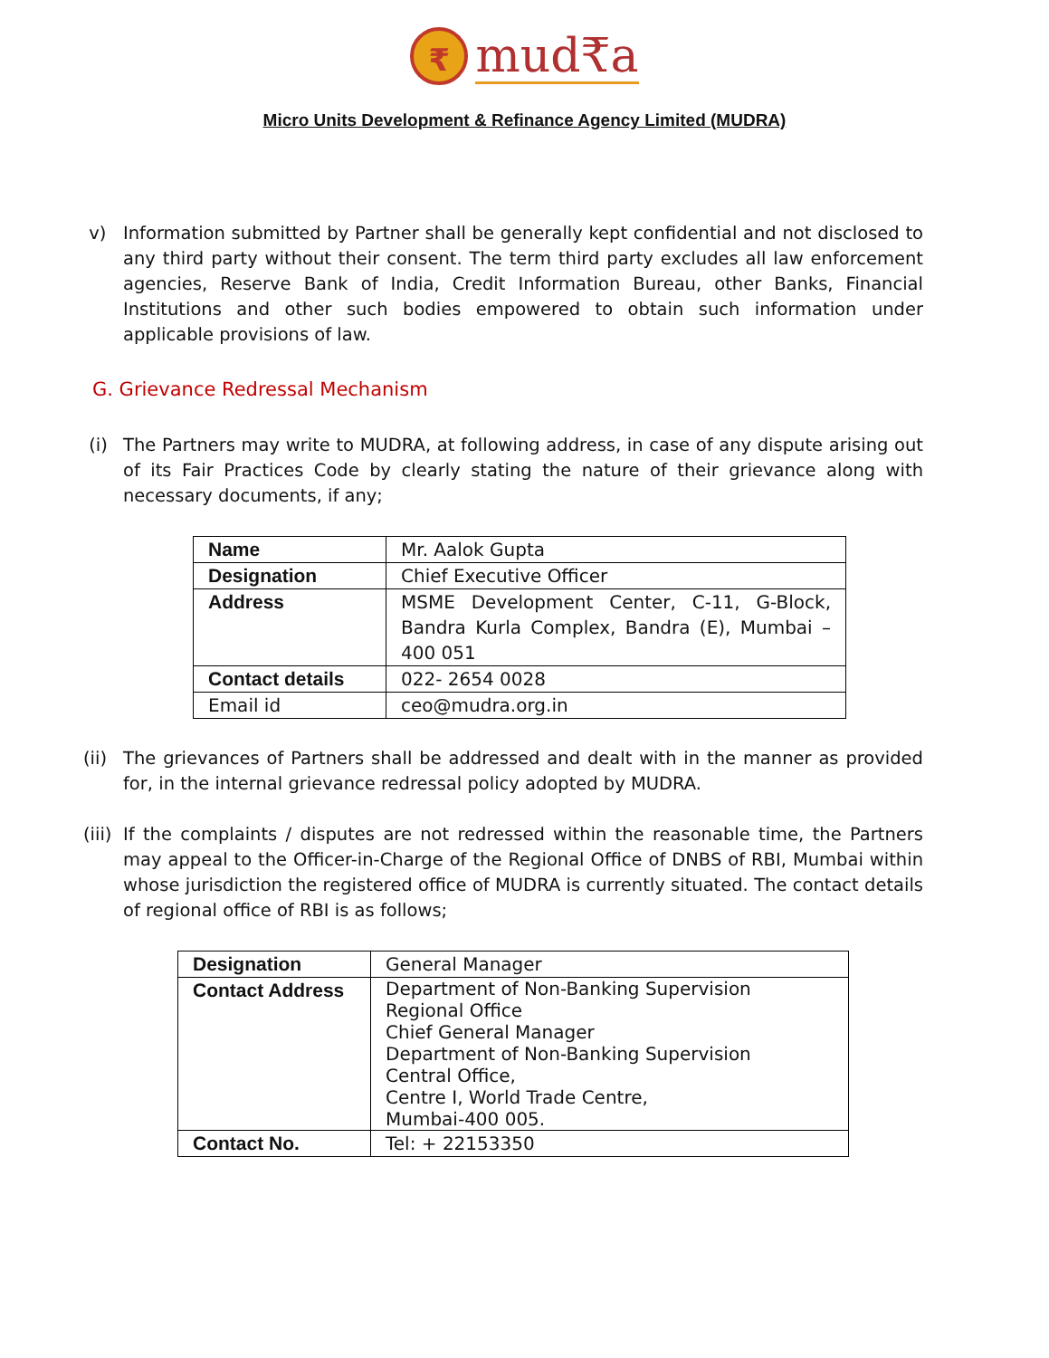₹ mud₹a
Micro Units Development & Refinance Agency Limited (MUDRA)
v) Information submitted by Partner shall be generally kept confidential and not disclosed to any third party without their consent. The term third party excludes all law enforcement agencies, Reserve Bank of India, Credit Information Bureau, other Banks, Financial Institutions and other such bodies empowered to obtain such information under applicable provisions of law.
G. Grievance Redressal Mechanism
(i) The Partners may write to MUDRA, at following address, in case of any dispute arising out of its Fair Practices Code by clearly stating the nature of their grievance along with necessary documents, if any;
| Name | Mr. Aalok Gupta |
| Designation | Chief Executive Officer |
| Address | MSME Development Center, C-11, G-Block, Bandra Kurla Complex, Bandra (E), Mumbai – 400 051 |
| Contact details | 022- 2654 0028 |
| Email id | ceo@mudra.org.in |
(ii)
The grievances of Partners shall be addressed and dealt with in the manner as provided for, in the internal grievance redressal policy adopted by MUDRA.
(iii)
If the complaints / disputes are not redressed within the reasonable time, the Partners may appeal to the Officer-in-Charge of the Regional Office of DNBS of RBI, Mumbai within whose jurisdiction the registered office of MUDRA is currently situated. The contact details of regional office of RBI is as follows;
| Designation | General Manager |
| Contact Address | Department of Non-Banking Supervision Regional Office Chief General Manager Department of Non-Banking Supervision Central Office, Centre I, World Trade Centre, Mumbai-400 005. |
| Contact No. | Tel: + 22153350 |